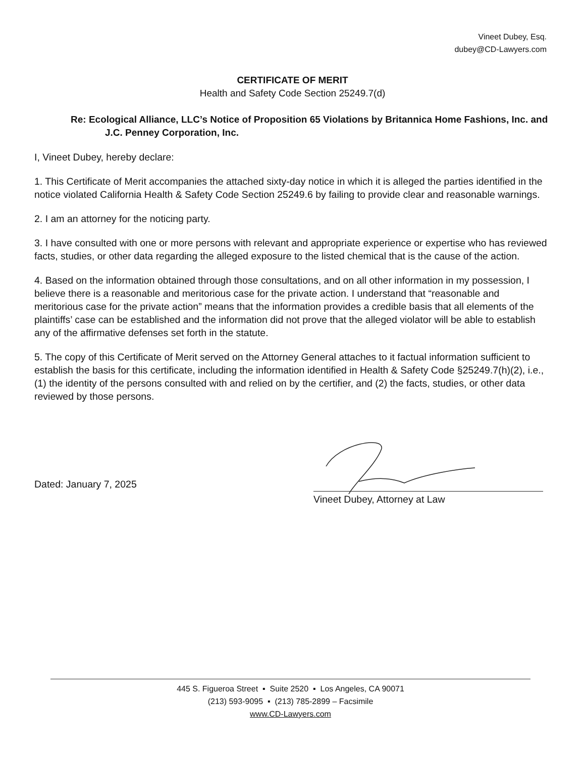Vineet Dubey, Esq.
dubey@CD-Lawyers.com
CERTIFICATE OF MERIT
Health and Safety Code Section 25249.7(d)
Re: Ecological Alliance, LLC’s Notice of Proposition 65 Violations by Britannica Home Fashions, Inc. and J.C. Penney Corporation, Inc.
I, Vineet Dubey, hereby declare:
1. This Certificate of Merit accompanies the attached sixty-day notice in which it is alleged the parties identified in the notice violated California Health & Safety Code Section 25249.6 by failing to provide clear and reasonable warnings.
2. I am an attorney for the noticing party.
3. I have consulted with one or more persons with relevant and appropriate experience or expertise who has reviewed facts, studies, or other data regarding the alleged exposure to the listed chemical that is the cause of the action.
4. Based on the information obtained through those consultations, and on all other information in my possession, I believe there is a reasonable and meritorious case for the private action. I understand that “reasonable and meritorious case for the private action” means that the information provides a credible basis that all elements of the plaintiffs’ case can be established and the information did not prove that the alleged violator will be able to establish any of the affirmative defenses set forth in the statute.
5. The copy of this Certificate of Merit served on the Attorney General attaches to it factual information sufficient to establish the basis for this certificate, including the information identified in Health & Safety Code §25249.7(h)(2), i.e., (1) the identity of the persons consulted with and relied on by the certifier, and (2) the facts, studies, or other data reviewed by those persons.
Dated: January 7, 2025
Vineet Dubey, Attorney at Law
445 S. Figueroa Street ▪ Suite 2520 ▪ Los Angeles, CA 90071
(213) 593-9095 ▪ (213) 785-2899 – Facsimile
www.CD-Lawyers.com